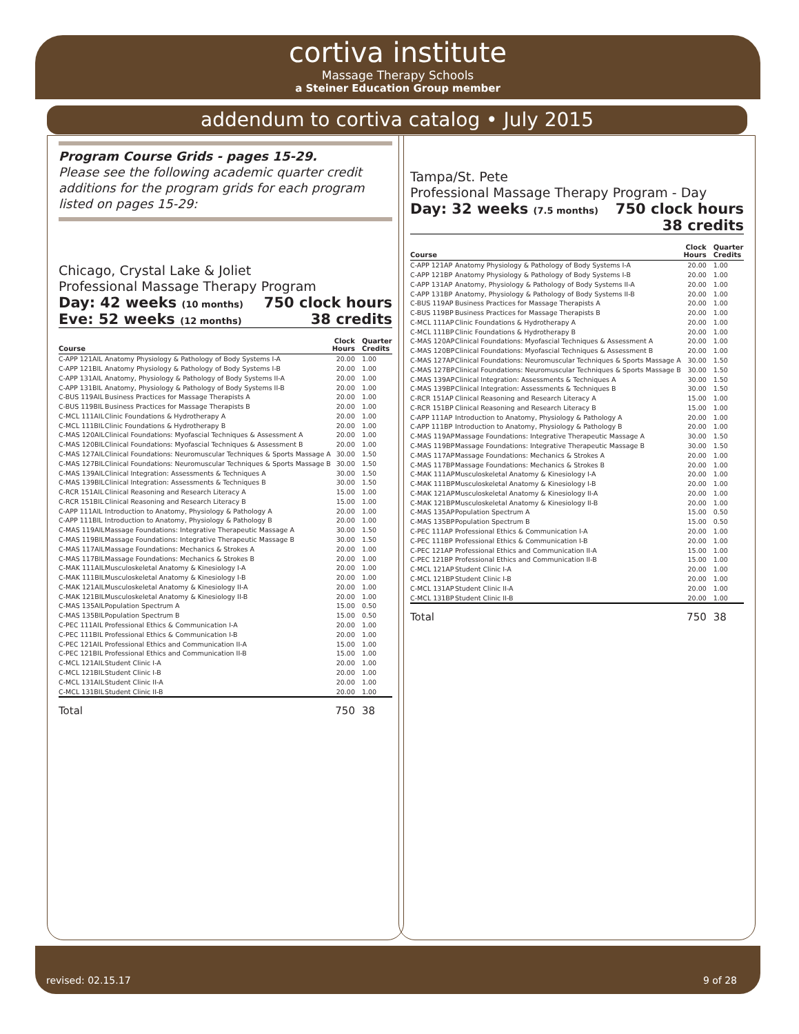cortiva institute
Massage Therapy Schools
a Steiner Education Group member
addendum to cortiva catalog • July 2015
Program Course Grids - pages 15-29.
Please see the following academic quarter credit additions for the program grids for each program listed on pages 15-29:
Chicago, Crystal Lake & Joliet
Professional Massage Therapy Program
Day: 42 weeks (10 months) 750 clock hours
Eve: 52 weeks (12 months) 38 credits
| Course | | Clock Hours | Quarter Credits |
| --- | --- | --- | --- |
| C-APP 121AIL | Anatomy Physiology & Pathology of Body Systems I-A | 20.00 | 1.00 |
| C-APP 121BIL | Anatomy Physiology & Pathology of Body Systems I-B | 20.00 | 1.00 |
| C-APP 131AIL | Anatomy, Physiology & Pathology of Body Systems II-A | 20.00 | 1.00 |
| C-APP 131BIL | Anatomy, Physiology & Pathology of Body Systems II-B | 20.00 | 1.00 |
| C-BUS 119AIL | Business Practices for Massage Therapists A | 20.00 | 1.00 |
| C-BUS 119BIL | Business Practices for Massage Therapists B | 20.00 | 1.00 |
| C-MCL 111AIL | Clinic Foundations & Hydrotherapy A | 20.00 | 1.00 |
| C-MCL 111BIL | Clinic Foundations & Hydrotherapy B | 20.00 | 1.00 |
| C-MAS 120AIL | Clinical Foundations: Myofascial Techniques & Assessment A | 20.00 | 1.00 |
| C-MAS 120BIL | Clinical Foundations: Myofascial Techniques & Assessment B | 20.00 | 1.00 |
| C-MAS 127AIL | Clinical Foundations: Neuromuscular Techniques & Sports Massage A | 30.00 | 1.50 |
| C-MAS 127BIL | Clinical Foundations: Neuromuscular Techniques & Sports Massage B | 30.00 | 1.50 |
| C-MAS 139AIL | Clinical Integration: Assessments & Techniques A | 30.00 | 1.50 |
| C-MAS 139BIL | Clinical Integration: Assessments & Techniques B | 30.00 | 1.50 |
| C-RCR 151AIL | Clinical Reasoning and Research Literacy A | 15.00 | 1.00 |
| C-RCR 151BIL | Clinical Reasoning and Research Literacy B | 15.00 | 1.00 |
| C-APP 111AIL | Introduction to Anatomy, Physiology & Pathology A | 20.00 | 1.00 |
| C-APP 111BIL | Introduction to Anatomy, Physiology & Pathology B | 20.00 | 1.00 |
| C-MAS 119AIL | Massage Foundations: Integrative Therapeutic Massage A | 30.00 | 1.50 |
| C-MAS 119BIL | Massage Foundations: Integrative Therapeutic Massage B | 30.00 | 1.50 |
| C-MAS 117AIL | Massage Foundations: Mechanics & Strokes A | 20.00 | 1.00 |
| C-MAS 117BIL | Massage Foundations: Mechanics & Strokes B | 20.00 | 1.00 |
| C-MAK 111AIL | Musculoskeletal Anatomy & Kinesiology I-A | 20.00 | 1.00 |
| C-MAK 111BIL | Musculoskeletal Anatomy & Kinesiology I-B | 20.00 | 1.00 |
| C-MAK 121AIL | Musculoskeletal Anatomy & Kinesiology II-A | 20.00 | 1.00 |
| C-MAK 121BIL | Musculoskeletal Anatomy & Kinesiology II-B | 20.00 | 1.00 |
| C-MAS 135AIL | Population Spectrum A | 15.00 | 0.50 |
| C-MAS 135BIL | Population Spectrum B | 15.00 | 0.50 |
| C-PEC 111AIL | Professional Ethics & Communication I-A | 20.00 | 1.00 |
| C-PEC 111BIL | Professional Ethics & Communication I-B | 20.00 | 1.00 |
| C-PEC 121AIL | Professional Ethics and Communication II-A | 15.00 | 1.00 |
| C-PEC 121BIL | Professional Ethics and Communication II-B | 15.00 | 1.00 |
| C-MCL 121AIL | Student Clinic I-A | 20.00 | 1.00 |
| C-MCL 121BIL | Student Clinic I-B | 20.00 | 1.00 |
| C-MCL 131AIL | Student Clinic II-A | 20.00 | 1.00 |
| C-MCL 131BIL | Student Clinic II-B | 20.00 | 1.00 |
| Total | | 750 | 38 |
Tampa/St. Pete
Professional Massage Therapy Program - Day
Day: 32 weeks (7.5 months) 750 clock hours
38 credits
| Course | | Clock Hours | Quarter Credits |
| --- | --- | --- | --- |
| C-APP 121AP | Anatomy Physiology & Pathology of Body Systems I-A | 20.00 | 1.00 |
| C-APP 121BP | Anatomy Physiology & Pathology of Body Systems I-B | 20.00 | 1.00 |
| C-APP 131AP | Anatomy, Physiology & Pathology of Body Systems II-A | 20.00 | 1.00 |
| C-APP 131BP | Anatomy, Physiology & Pathology of Body Systems II-B | 20.00 | 1.00 |
| C-BUS 119AP | Business Practices for Massage Therapists A | 20.00 | 1.00 |
| C-BUS 119BP | Business Practices for Massage Therapists B | 20.00 | 1.00 |
| C-MCL 111AP | Clinic Foundations & Hydrotherapy A | 20.00 | 1.00 |
| C-MCL 111BP | Clinic Foundations & Hydrotherapy B | 20.00 | 1.00 |
| C-MAS 120AP | Clinical Foundations: Myofascial Techniques & Assessment A | 20.00 | 1.00 |
| C-MAS 120BP | Clinical Foundations: Myofascial Techniques & Assessment B | 20.00 | 1.00 |
| C-MAS 127AP | Clinical Foundations: Neuromuscular Techniques & Sports Massage A | 30.00 | 1.50 |
| C-MAS 127BP | Clinical Foundations: Neuromuscular Techniques & Sports Massage B | 30.00 | 1.50 |
| C-MAS 139AP | Clinical Integration: Assessments & Techniques A | 30.00 | 1.50 |
| C-MAS 139BP | Clinical Integration: Assessments & Techniques B | 30.00 | 1.50 |
| C-RCR 151AP | Clinical Reasoning and Research Literacy A | 15.00 | 1.00 |
| C-RCR 151BP | Clinical Reasoning and Research Literacy B | 15.00 | 1.00 |
| C-APP 111AP | Introduction to Anatomy, Physiology & Pathology A | 20.00 | 1.00 |
| C-APP 111BP | Introduction to Anatomy, Physiology & Pathology B | 20.00 | 1.00 |
| C-MAS 119AP | Massage Foundations: Integrative Therapeutic Massage A | 30.00 | 1.50 |
| C-MAS 119BP | Massage Foundations: Integrative Therapeutic Massage B | 30.00 | 1.50 |
| C-MAS 117AP | Massage Foundations: Mechanics & Strokes A | 20.00 | 1.00 |
| C-MAS 117BP | Massage Foundations: Mechanics & Strokes B | 20.00 | 1.00 |
| C-MAK 111AP | Musculoskeletal Anatomy & Kinesiology I-A | 20.00 | 1.00 |
| C-MAK 111BP | Musculoskeletal Anatomy & Kinesiology I-B | 20.00 | 1.00 |
| C-MAK 121AP | Musculoskeletal Anatomy & Kinesiology II-A | 20.00 | 1.00 |
| C-MAK 121BP | Musculoskeletal Anatomy & Kinesiology II-B | 20.00 | 1.00 |
| C-MAS 135AP | Population Spectrum A | 15.00 | 0.50 |
| C-MAS 135BP | Population Spectrum B | 15.00 | 0.50 |
| C-PEC 111AP | Professional Ethics & Communication I-A | 20.00 | 1.00 |
| C-PEC 111BP | Professional Ethics & Communication I-B | 20.00 | 1.00 |
| C-PEC 121AP | Professional Ethics and Communication II-A | 15.00 | 1.00 |
| C-PEC 121BP | Professional Ethics and Communication II-B | 15.00 | 1.00 |
| C-MCL 121AP | Student Clinic I-A | 20.00 | 1.00 |
| C-MCL 121BP | Student Clinic I-B | 20.00 | 1.00 |
| C-MCL 131AP | Student Clinic II-A | 20.00 | 1.00 |
| C-MCL 131BP | Student Clinic II-B | 20.00 | 1.00 |
| Total | | 750 | 38 |
revised: 02.15.17 9 of 28